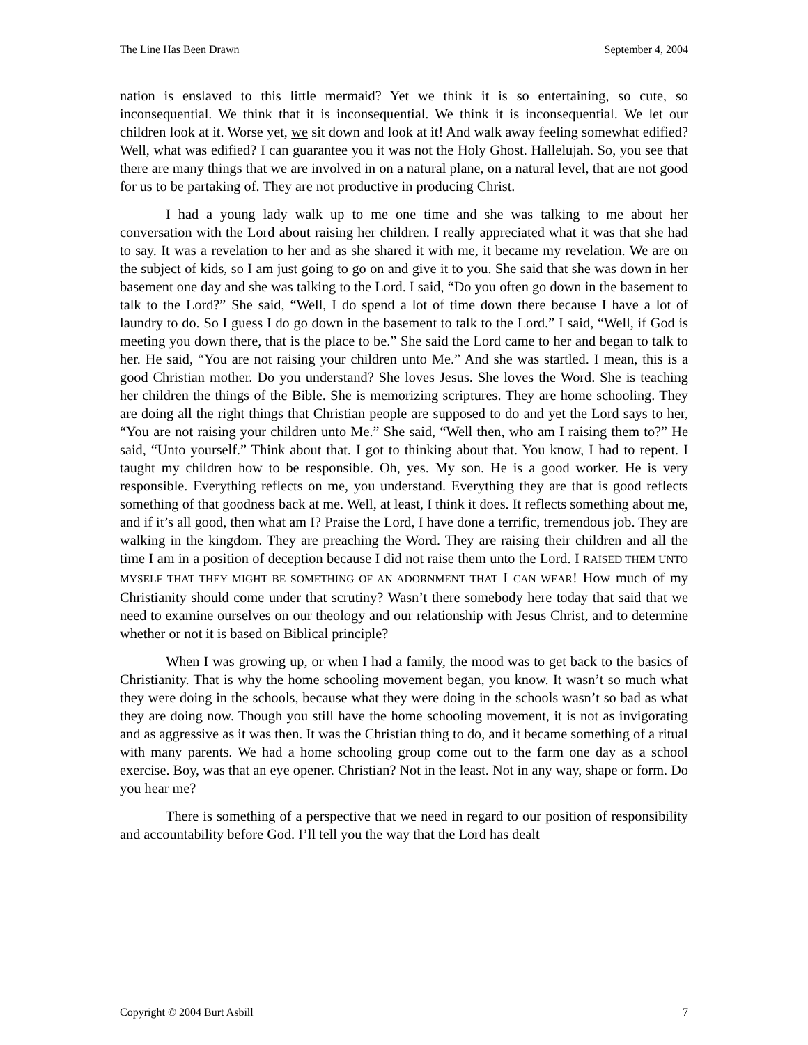The Line Has Been Drawn September 4, 2004
nation is enslaved to this little mermaid? Yet we think it is so entertaining, so cute, so inconsequential. We think that it is inconsequential. We think it is inconsequential. We let our children look at it. Worse yet, we sit down and look at it! And walk away feeling somewhat edified? Well, what was edified? I can guarantee you it was not the Holy Ghost. Hallelujah. So, you see that there are many things that we are involved in on a natural plane, on a natural level, that are not good for us to be partaking of. They are not productive in producing Christ.
I had a young lady walk up to me one time and she was talking to me about her conversation with the Lord about raising her children. I really appreciated what it was that she had to say. It was a revelation to her and as she shared it with me, it became my revelation. We are on the subject of kids, so I am just going to go on and give it to you. She said that she was down in her basement one day and she was talking to the Lord. I said, “Do you often go down in the basement to talk to the Lord?” She said, “Well, I do spend a lot of time down there because I have a lot of laundry to do. So I guess I do go down in the basement to talk to the Lord.” I said, “Well, if God is meeting you down there, that is the place to be.” She said the Lord came to her and began to talk to her. He said, “You are not raising your children unto Me.” And she was startled. I mean, this is a good Christian mother. Do you understand? She loves Jesus. She loves the Word. She is teaching her children the things of the Bible. She is memorizing scriptures. They are home schooling. They are doing all the right things that Christian people are supposed to do and yet the Lord says to her, “You are not raising your children unto Me.” She said, “Well then, who am I raising them to?” He said, “Unto yourself.” Think about that. I got to thinking about that. You know, I had to repent. I taught my children how to be responsible. Oh, yes. My son. He is a good worker. He is very responsible. Everything reflects on me, you understand. Everything they are that is good reflects something of that goodness back at me. Well, at least, I think it does. It reflects something about me, and if it’s all good, then what am I? Praise the Lord, I have done a terrific, tremendous job. They are walking in the kingdom. They are preaching the Word. They are raising their children and all the time I am in a position of deception because I did not raise them unto the Lord. I RAISED THEM UNTO MYSELF THAT THEY MIGHT BE SOMETHING OF AN ADORNMENT THAT I CAN WEAR! How much of my Christianity should come under that scrutiny? Wasn’t there somebody here today that said that we need to examine ourselves on our theology and our relationship with Jesus Christ, and to determine whether or not it is based on Biblical principle?
When I was growing up, or when I had a family, the mood was to get back to the basics of Christianity. That is why the home schooling movement began, you know. It wasn’t so much what they were doing in the schools, because what they were doing in the schools wasn’t so bad as what they are doing now. Though you still have the home schooling movement, it is not as invigorating and as aggressive as it was then. It was the Christian thing to do, and it became something of a ritual with many parents. We had a home schooling group come out to the farm one day as a school exercise. Boy, was that an eye opener. Christian? Not in the least. Not in any way, shape or form. Do you hear me?
There is something of a perspective that we need in regard to our position of responsibility and accountability before God. I’ll tell you the way that the Lord has dealt
Copyright © 2004 Burt Asbill 7